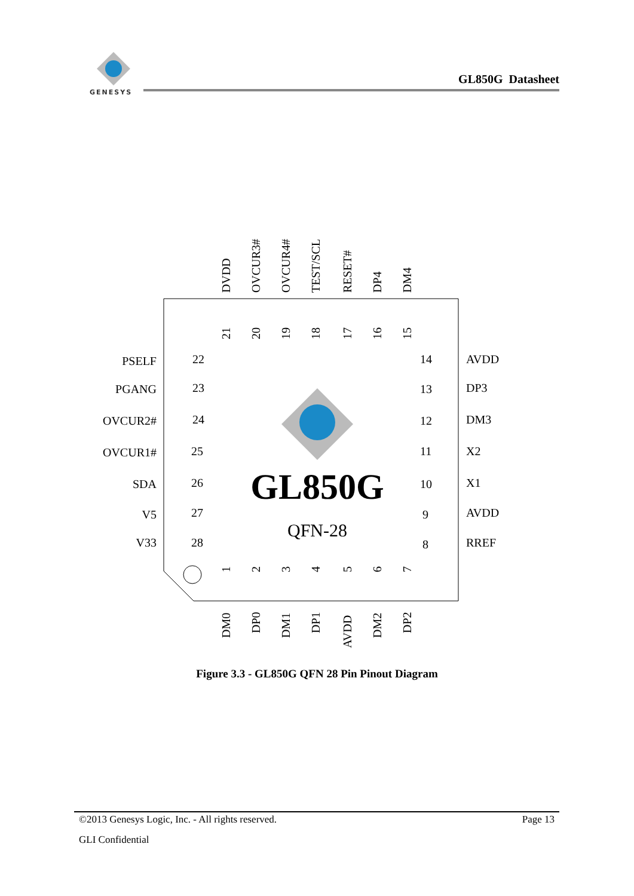GENESYS
GL850G Datasheet
GL850G
QFN-28
PSELF
PGANG
OVCUR2#
OVCUR1#
SDA
V5
V33
22
23
24
25
26
27
28
14
13
12
11
10
9
8
AVDD
DP3
DM3
X2
X1
AVDD
RREF
DVDD
OVCUR3#
OVCUR4#
TEST/SCL
RESET#
DP4
DM4
21
20
19
18
17
16
15
1
2
3
4
5
6
7
DM0
DP0
DM1
DP1
AVDD
DM2
DP2
Figure 3.3 - GL850G QFN 28 Pin Pinout Diagram
©2013 Genesys Logic, Inc. - All rights reserved. Page 13
GLI Confidential